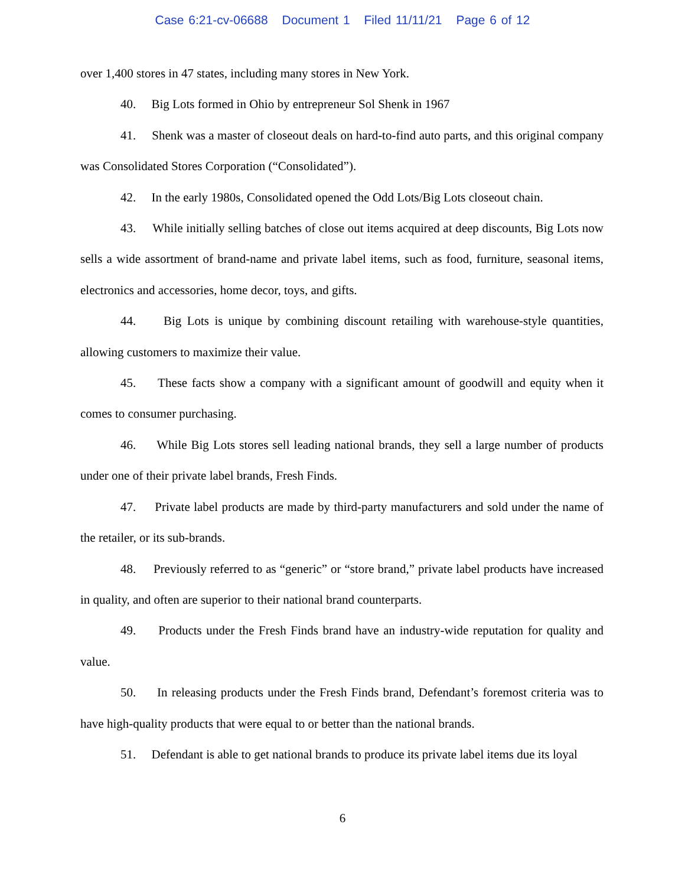Case 6:21-cv-06688 Document 1 Filed 11/11/21 Page 6 of 12
over 1,400 stores in 47 states, including many stores in New York.
40. Big Lots formed in Ohio by entrepreneur Sol Shenk in 1967
41. Shenk was a master of closeout deals on hard-to-find auto parts, and this original company was Consolidated Stores Corporation (“Consolidated”).
42. In the early 1980s, Consolidated opened the Odd Lots/Big Lots closeout chain.
43. While initially selling batches of close out items acquired at deep discounts, Big Lots now sells a wide assortment of brand-name and private label items, such as food, furniture, seasonal items, electronics and accessories, home decor, toys, and gifts.
44. Big Lots is unique by combining discount retailing with warehouse-style quantities, allowing customers to maximize their value.
45. These facts show a company with a significant amount of goodwill and equity when it comes to consumer purchasing.
46. While Big Lots stores sell leading national brands, they sell a large number of products under one of their private label brands, Fresh Finds.
47. Private label products are made by third-party manufacturers and sold under the name of the retailer, or its sub-brands.
48. Previously referred to as “generic” or “store brand,” private label products have increased in quality, and often are superior to their national brand counterparts.
49. Products under the Fresh Finds brand have an industry-wide reputation for quality and value.
50. In releasing products under the Fresh Finds brand, Defendant’s foremost criteria was to have high-quality products that were equal to or better than the national brands.
51. Defendant is able to get national brands to produce its private label items due its loyal
6